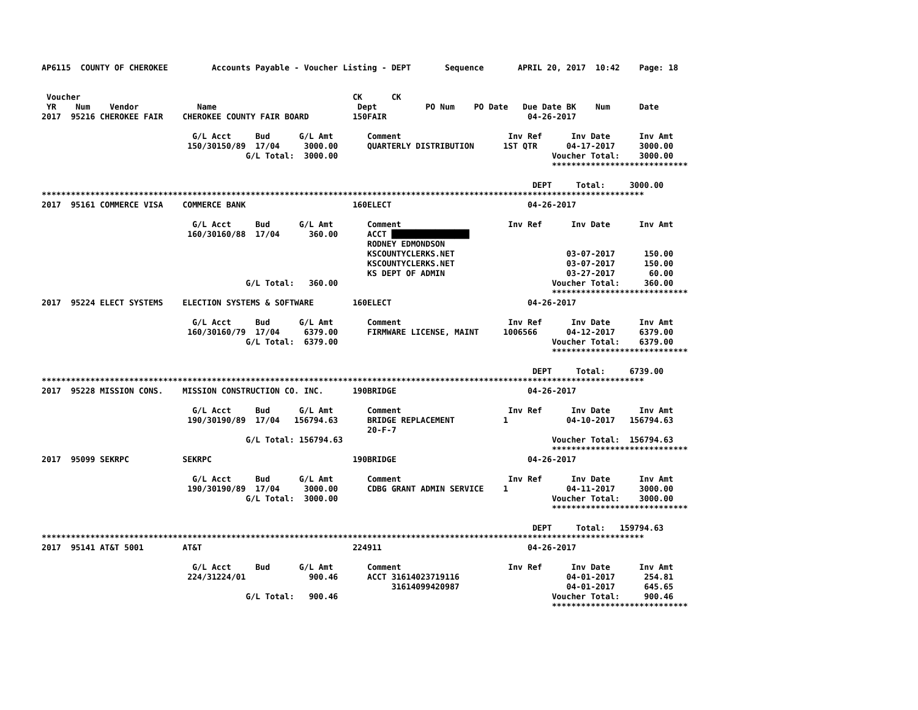AP6115  COUNTY OF CHEROKEE         Accounts Payable - Voucher Listing - DEPT       Sequence       APRIL 20, 2017  10:42    Page: 18


 Voucher                                                        CK      CK
 YR    Num    Vendor            Name                             Dept          PO Num    PO Date   Due Date BK    Num      Date
2017  95216 CHEROKEE FAIR    CHEROKEE COUNTY FAIR BOARD         150FAIR                             04-26-2017

                               G/L Acct     Bud      G/L Amt       Comment                      Inv Ref      Inv Date      Inv Amt
                              150/30150/89  17/04     3000.00      QUARTERLY DISTRIBUTION      1ST QTR      04-17-2017     3000.00
                                          G/L Total:  3000.00                                            Voucher Total:    3000.00
                                                                                                         ****************************

                                                                                                     DEPT     Total:     3000.00
****************************************************************************************************************************
2017  95161 COMMERCE VISA    COMMERCE BANK                      160ELECT                            04-26-2017

                               G/L Acct     Bud      G/L Amt       Comment                      Inv Ref      Inv Date      Inv Amt
                              160/30160/88  17/04      360.00      ACCT ████████████████
                                                                   RODNEY EDMONDSON
                                                                   KSCOUNTYCLERKS.NET                       03-07-2017      150.00
                                                                   KSCOUNTYCLERKS.NET                       03-07-2017      150.00
                                                                   KS DEPT OF ADMIN                         03-27-2017       60.00
                                          G/L Total:   360.00                                            Voucher Total:     360.00
                                                                                                         ****************************
2017  95224 ELECT SYSTEMS    ELECTION SYSTEMS & SOFTWARE        160ELECT                            04-26-2017

                               G/L Acct     Bud      G/L Amt       Comment                      Inv Ref      Inv Date      Inv Amt
                              160/30160/79  17/04     6379.00      FIRMWARE LICENSE, MAINT     1006566      04-12-2017     6379.00
                                          G/L Total:  6379.00                                            Voucher Total:    6379.00
                                                                                                         ****************************

                                                                                                     DEPT     Total:     6739.00
****************************************************************************************************************************
2017  95228 MISSION CONS.    MISSION CONSTRUCTION CO. INC.      190BRIDGE                           04-26-2017

                               G/L Acct     Bud      G/L Amt       Comment                      Inv Ref      Inv Date      Inv Amt
                              190/30190/89  17/04   156794.63      BRIDGE REPLACEMENT          1            04-10-2017   156794.63
                                                                   20-F-7
                                          G/L Total: 156794.63                                           Voucher Total:  156794.63
                                                                                                         ****************************
2017  95099 SEKRPC           SEKRPC                             190BRIDGE                           04-26-2017

                               G/L Acct     Bud      G/L Amt       Comment                      Inv Ref      Inv Date      Inv Amt
                              190/30190/89  17/04     3000.00      CDBG GRANT ADMIN SERVICE    1            04-11-2017     3000.00
                                          G/L Total:  3000.00                                            Voucher Total:    3000.00
                                                                                                         ****************************

                                                                                                     DEPT     Total:   159794.63
****************************************************************************************************************************
2017  95141 AT&T 5001        AT&T                               224911                              04-26-2017

                               G/L Acct     Bud      G/L Amt       Comment                      Inv Ref      Inv Date      Inv Amt
                              224/31224/01             900.46      ACCT 31614023719116                      04-01-2017      254.81
                                                                        31614099420987                      04-01-2017      645.65
                                          G/L Total:   900.46                                            Voucher Total:     900.46
                                                                                                         ****************************